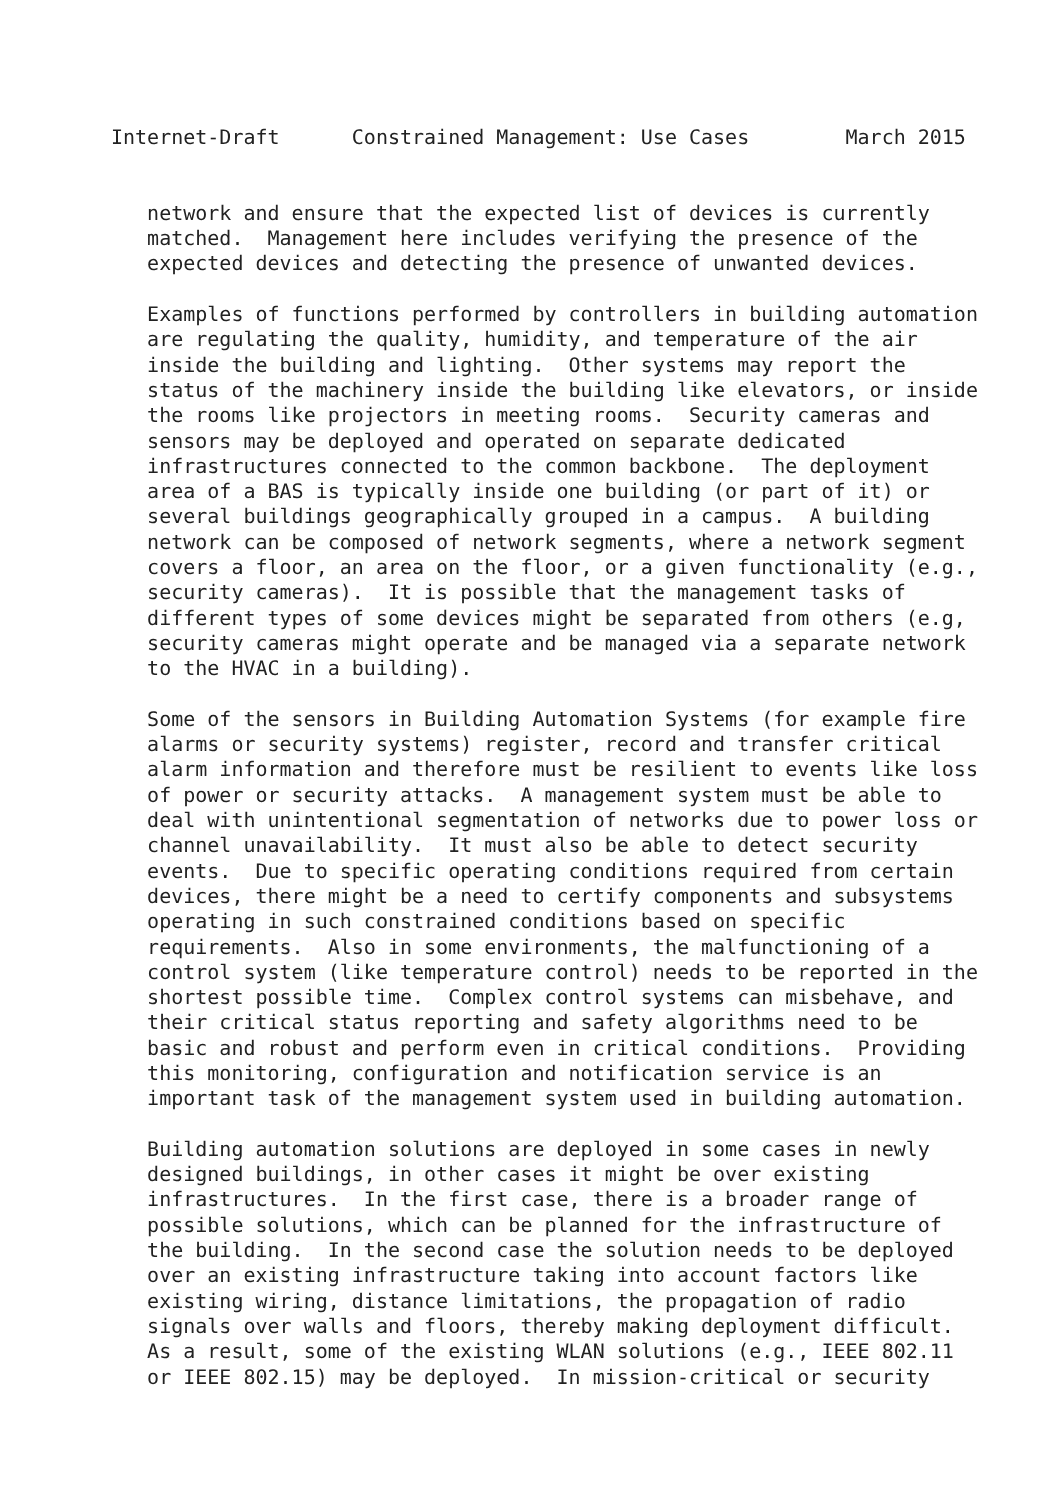Internet-Draft      Constrained Management: Use Cases        March 2015


   network and ensure that the expected list of devices is currently
   matched.  Management here includes verifying the presence of the
   expected devices and detecting the presence of unwanted devices.

   Examples of functions performed by controllers in building automation
   are regulating the quality, humidity, and temperature of the air
   inside the building and lighting.  Other systems may report the
   status of the machinery inside the building like elevators, or inside
   the rooms like projectors in meeting rooms.  Security cameras and
   sensors may be deployed and operated on separate dedicated
   infrastructures connected to the common backbone.  The deployment
   area of a BAS is typically inside one building (or part of it) or
   several buildings geographically grouped in a campus.  A building
   network can be composed of network segments, where a network segment
   covers a floor, an area on the floor, or a given functionality (e.g.,
   security cameras).  It is possible that the management tasks of
   different types of some devices might be separated from others (e.g,
   security cameras might operate and be managed via a separate network
   to the HVAC in a building).

   Some of the sensors in Building Automation Systems (for example fire
   alarms or security systems) register, record and transfer critical
   alarm information and therefore must be resilient to events like loss
   of power or security attacks.  A management system must be able to
   deal with unintentional segmentation of networks due to power loss or
   channel unavailability.  It must also be able to detect security
   events.  Due to specific operating conditions required from certain
   devices, there might be a need to certify components and subsystems
   operating in such constrained conditions based on specific
   requirements.  Also in some environments, the malfunctioning of a
   control system (like temperature control) needs to be reported in the
   shortest possible time.  Complex control systems can misbehave, and
   their critical status reporting and safety algorithms need to be
   basic and robust and perform even in critical conditions.  Providing
   this monitoring, configuration and notification service is an
   important task of the management system used in building automation.

   Building automation solutions are deployed in some cases in newly
   designed buildings, in other cases it might be over existing
   infrastructures.  In the first case, there is a broader range of
   possible solutions, which can be planned for the infrastructure of
   the building.  In the second case the solution needs to be deployed
   over an existing infrastructure taking into account factors like
   existing wiring, distance limitations, the propagation of radio
   signals over walls and floors, thereby making deployment difficult.
   As a result, some of the existing WLAN solutions (e.g., IEEE 802.11
   or IEEE 802.15) may be deployed.  In mission-critical or security